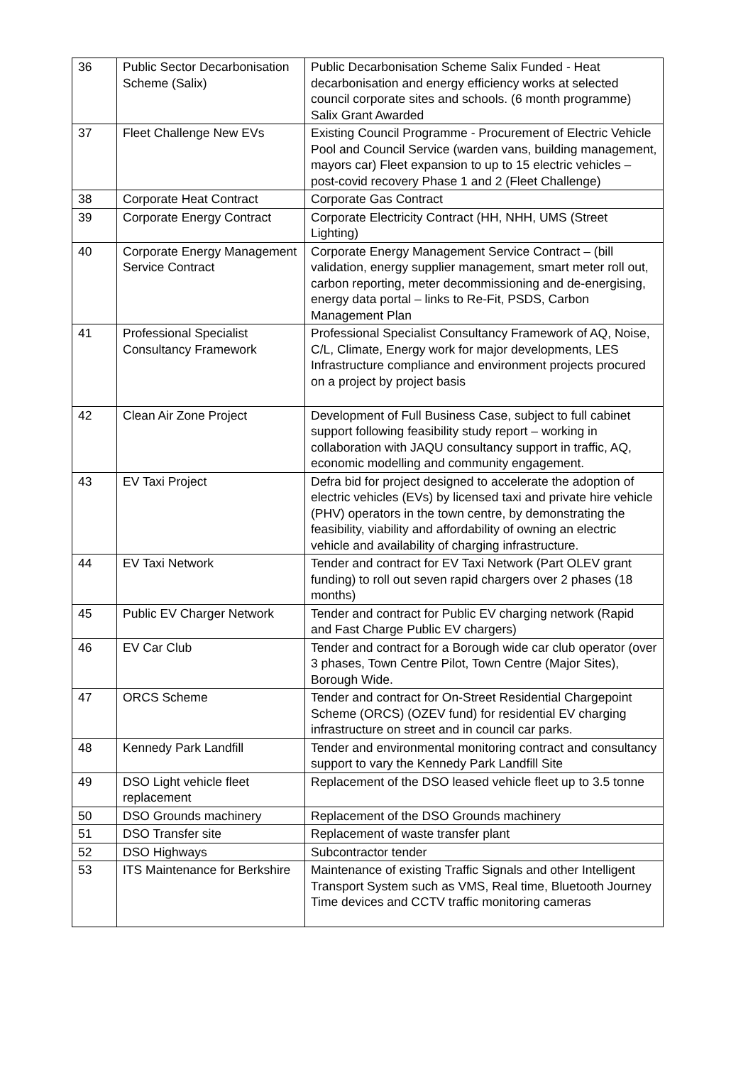| 36 | Public Sector Decarbonisation Scheme (Salix) | Public Decarbonisation Scheme Salix Funded - Heat decarbonisation and energy efficiency works at selected council corporate sites and schools. (6 month programme) Salix Grant Awarded |
| 37 | Fleet Challenge New EVs | Existing Council Programme - Procurement of Electric Vehicle Pool and Council Service (warden vans, building management, mayors car) Fleet expansion to up to 15 electric vehicles – post-covid recovery Phase 1 and 2 (Fleet Challenge) |
| 38 | Corporate Heat Contract | Corporate Gas Contract |
| 39 | Corporate Energy Contract | Corporate Electricity Contract (HH, NHH, UMS (Street Lighting) |
| 40 | Corporate Energy Management Service Contract | Corporate Energy Management Service Contract – (bill validation, energy supplier management, smart meter roll out, carbon reporting, meter decommissioning and de-energising, energy data portal – links to Re-Fit, PSDS, Carbon Management Plan |
| 41 | Professional Specialist Consultancy Framework | Professional Specialist Consultancy Framework of AQ, Noise, C/L, Climate, Energy work for major developments, LES Infrastructure compliance and environment projects procured on a project by project basis |
| 42 | Clean Air Zone Project | Development of Full Business Case, subject to full cabinet support following feasibility study report – working in collaboration with JAQU consultancy support in traffic, AQ, economic modelling and community engagement. |
| 43 | EV Taxi Project | Defra bid for project designed to accelerate the adoption of electric vehicles (EVs) by licensed taxi and private hire vehicle (PHV) operators in the town centre, by demonstrating the feasibility, viability and affordability of owning an electric vehicle and availability of charging infrastructure. |
| 44 | EV Taxi Network | Tender and contract for EV Taxi Network (Part OLEV grant funding) to roll out seven rapid chargers over 2 phases (18 months) |
| 45 | Public EV Charger Network | Tender and contract for Public EV charging network (Rapid and Fast Charge Public EV chargers) |
| 46 | EV Car Club | Tender and contract for a Borough wide car club operator (over 3 phases, Town Centre Pilot, Town Centre (Major Sites), Borough Wide. |
| 47 | ORCS Scheme | Tender and contract for On-Street Residential Chargepoint Scheme (ORCS) (OZEV fund) for residential EV charging infrastructure on street and in council car parks. |
| 48 | Kennedy Park Landfill | Tender and environmental monitoring contract and consultancy support to vary the Kennedy Park Landfill Site |
| 49 | DSO Light vehicle fleet replacement | Replacement of the DSO leased vehicle fleet up to 3.5 tonne |
| 50 | DSO Grounds machinery | Replacement of the DSO Grounds machinery |
| 51 | DSO Transfer site | Replacement of waste transfer plant |
| 52 | DSO Highways | Subcontractor tender |
| 53 | ITS Maintenance for Berkshire | Maintenance of existing Traffic Signals and other Intelligent Transport System such as VMS, Real time, Bluetooth Journey Time devices and CCTV traffic monitoring cameras |